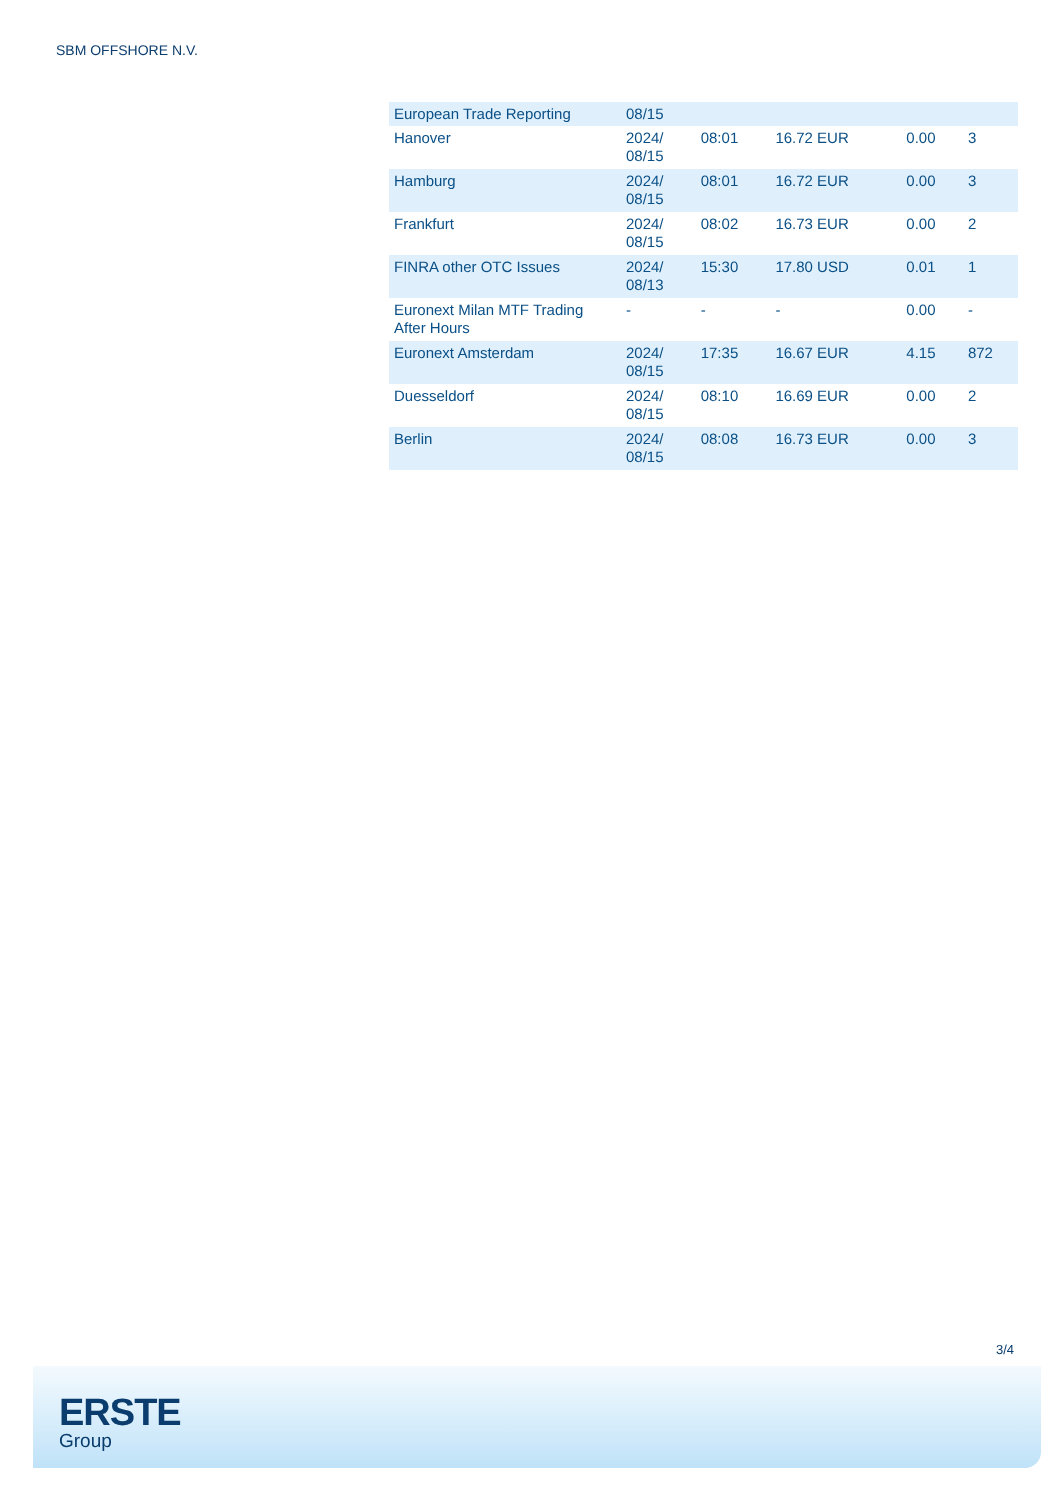SBM OFFSHORE N.V.
| European Trade Reporting | 08/15 | | | | |
| Hanover | 2024/ 08/15 | 08:01 | 16.72 EUR | 0.00 | 3 |
| Hamburg | 2024/ 08/15 | 08:01 | 16.72 EUR | 0.00 | 3 |
| Frankfurt | 2024/ 08/15 | 08:02 | 16.73 EUR | 0.00 | 2 |
| FINRA other OTC Issues | 2024/ 08/13 | 15:30 | 17.80 USD | 0.01 | 1 |
| Euronext Milan MTF Trading After Hours | - | - | - | 0.00 | - |
| Euronext Amsterdam | 2024/ 08/15 | 17:35 | 16.67 EUR | 4.15 | 872 |
| Duesseldorf | 2024/ 08/15 | 08:10 | 16.69 EUR | 0.00 | 2 |
| Berlin | 2024/ 08/15 | 08:08 | 16.73 EUR | 0.00 | 3 |
3/4
ERSTE
Group